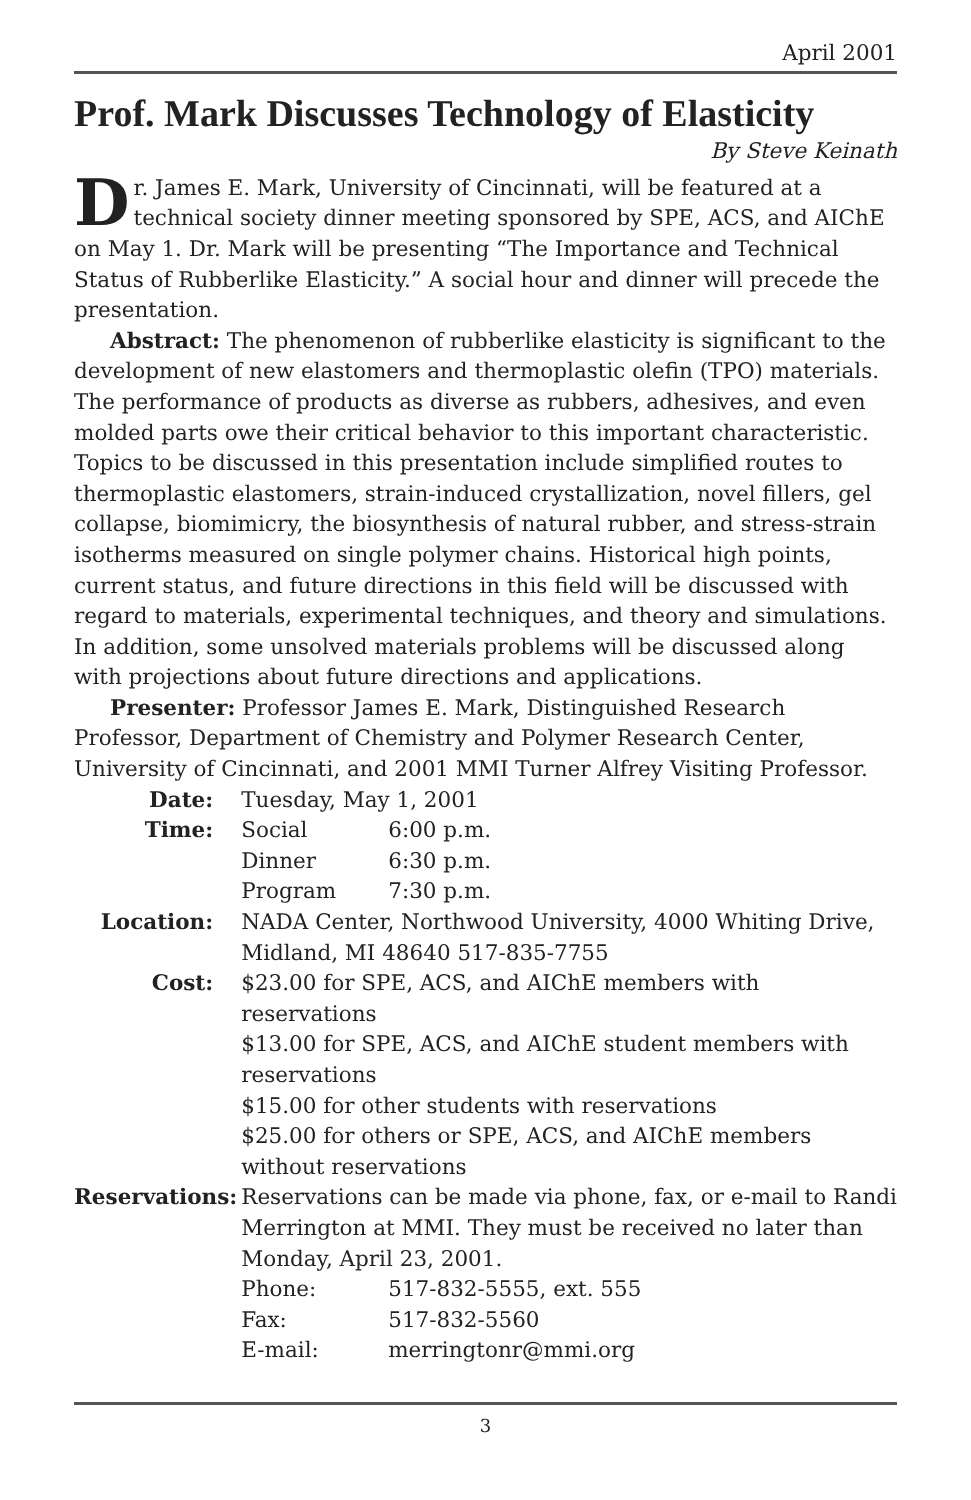April 2001
Prof. Mark Discusses Technology of Elasticity
By Steve Keinath
Dr. James E. Mark, University of Cincinnati, will be featured at a technical society dinner meeting sponsored by SPE, ACS, and AIChE on May 1. Dr. Mark will be presenting “The Importance and Technical Status of Rubberlike Elasticity.” A social hour and dinner will precede the presentation.
Abstract: The phenomenon of rubberlike elasticity is significant to the development of new elastomers and thermoplastic olefin (TPO) materials. The performance of products as diverse as rubbers, adhesives, and even molded parts owe their critical behavior to this important characteristic. Topics to be discussed in this presentation include simplified routes to thermoplastic elastomers, strain-induced crystallization, novel fillers, gel collapse, biomimicry, the biosynthesis of natural rubber, and stress-strain isotherms measured on single polymer chains. Historical high points, current status, and future directions in this field will be discussed with regard to materials, experimental techniques, and theory and simulations. In addition, some unsolved materials problems will be discussed along with projections about future directions and applications.
Presenter: Professor James E. Mark, Distinguished Research Professor, Department of Chemistry and Polymer Research Center, University of Cincinnati, and 2001 MMI Turner Alfrey Visiting Professor.
| Date: | Tuesday, May 1, 2001 | |
| Time: | Social | 6:00 p.m. |
| | Dinner | 6:30 p.m. |
| | Program | 7:30 p.m. |
| Location: | NADA Center, Northwood University, 4000 Whiting Drive, Midland, MI 48640 517-835-7755 | |
| Cost: | $23.00 for SPE, ACS, and AIChE members with reservations $13.00 for SPE, ACS, and AIChE student members with reservations $15.00 for other students with reservations $25.00 for others or SPE, ACS, and AIChE members without reservations | |
| Reservations: | Reservations can be made via phone, fax, or e-mail to Randi Merrington at MMI. They must be received no later than Monday, April 23, 2001. | |
| | Phone: | 517-832-5555, ext. 555 |
| | Fax: | 517-832-5560 |
| | E-mail: | merringtonr@mmi.org |
3